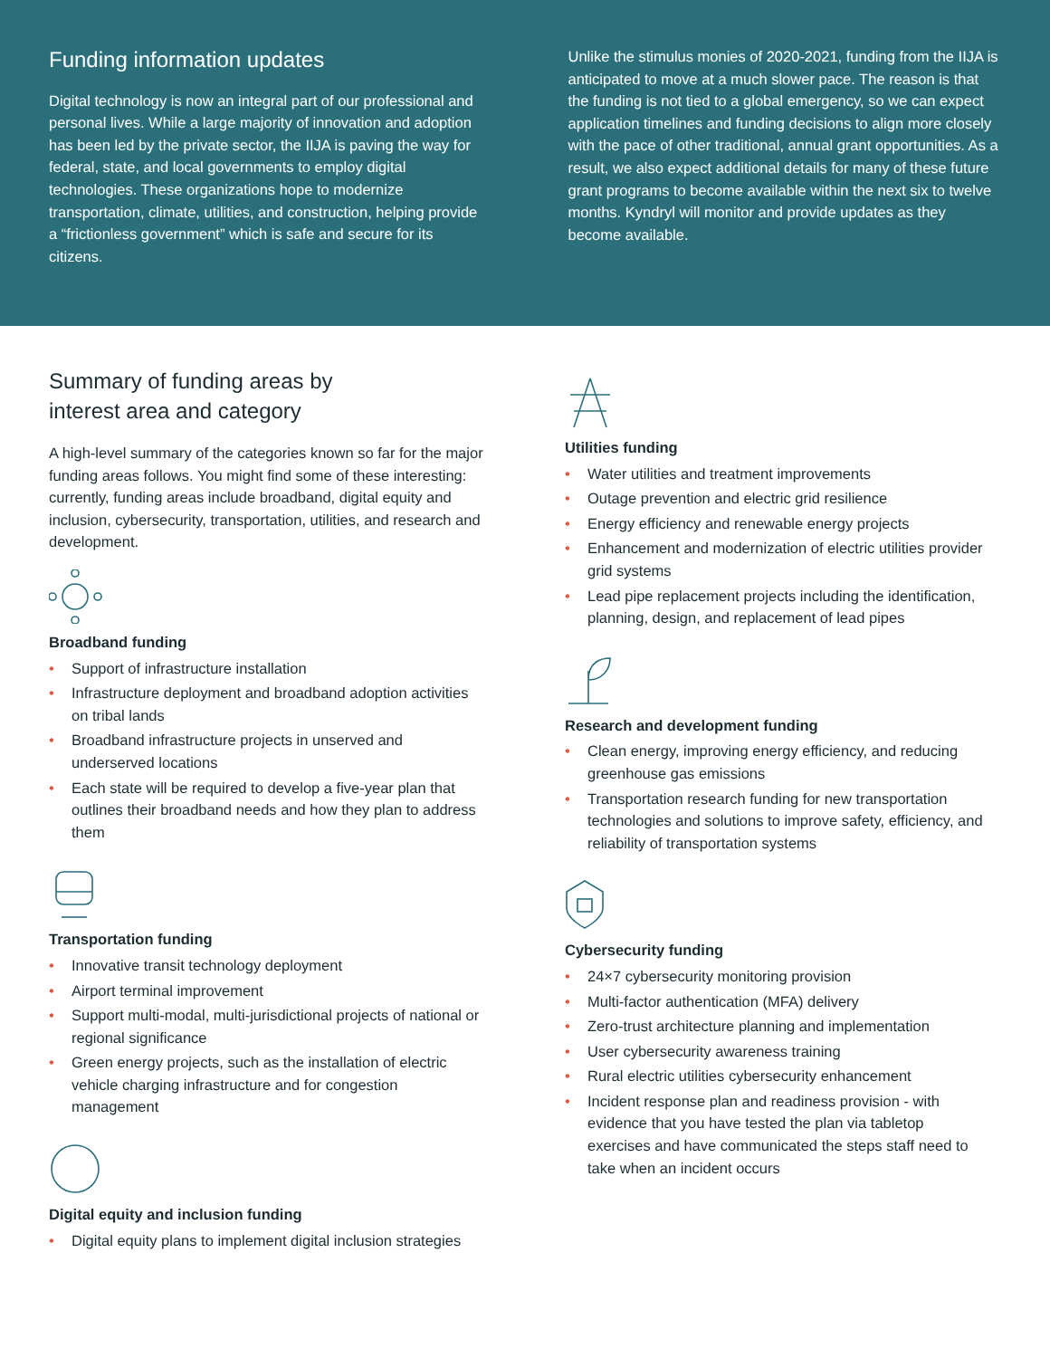Funding information updates
Digital technology is now an integral part of our professional and personal lives. While a large majority of innovation and adoption has been led by the private sector, the IIJA is paving the way for federal, state, and local governments to employ digital technologies. These organizations hope to modernize transportation, climate, utilities, and construction, helping provide a “frictionless government” which is safe and secure for its citizens.
Unlike the stimulus monies of 2020-2021, funding from the IIJA is anticipated to move at a much slower pace. The reason is that the funding is not tied to a global emergency, so we can expect application timelines and funding decisions to align more closely with the pace of other traditional, annual grant opportunities. As a result, we also expect additional details for many of these future grant programs to become available within the next six to twelve months. Kyndryl will monitor and provide updates as they become available.
Summary of funding areas by
interest area and category
A high-level summary of the categories known so far for the major funding areas follows. You might find some of these interesting: currently, funding areas include broadband, digital equity and inclusion, cybersecurity, transportation, utilities, and research and development.
Broadband funding
• Support of infrastructure installation
• Infrastructure deployment and broadband adoption activities on tribal lands
• Broadband infrastructure projects in unserved and underserved locations
• Each state will be required to develop a five-year plan that outlines their broadband needs and how they plan to address them
Transportation funding
• Innovative transit technology deployment
• Airport terminal improvement
• Support multi-modal, multi-jurisdictional projects of national or regional significance
• Green energy projects, such as the installation of electric vehicle charging infrastructure and for congestion management
Digital equity and inclusion funding
• Digital equity plans to implement digital inclusion strategies
Utilities funding
• Water utilities and treatment improvements
• Outage prevention and electric grid resilience
• Energy efficiency and renewable energy projects
• Enhancement and modernization of electric utilities provider grid systems
• Lead pipe replacement projects including the identification, planning, design, and replacement of lead pipes
Research and development funding
• Clean energy, improving energy efficiency, and reducing greenhouse gas emissions
• Transportation research funding for new transportation technologies and solutions to improve safety, efficiency, and reliability of transportation systems
Cybersecurity funding
• 24×7 cybersecurity monitoring provision
• Multi-factor authentication (MFA) delivery
• Zero-trust architecture planning and implementation
• User cybersecurity awareness training
• Rural electric utilities cybersecurity enhancement
• Incident response plan and readiness provision - with evidence that you have tested the plan via tabletop exercises and have communicated the steps staff need to take when an incident occurs